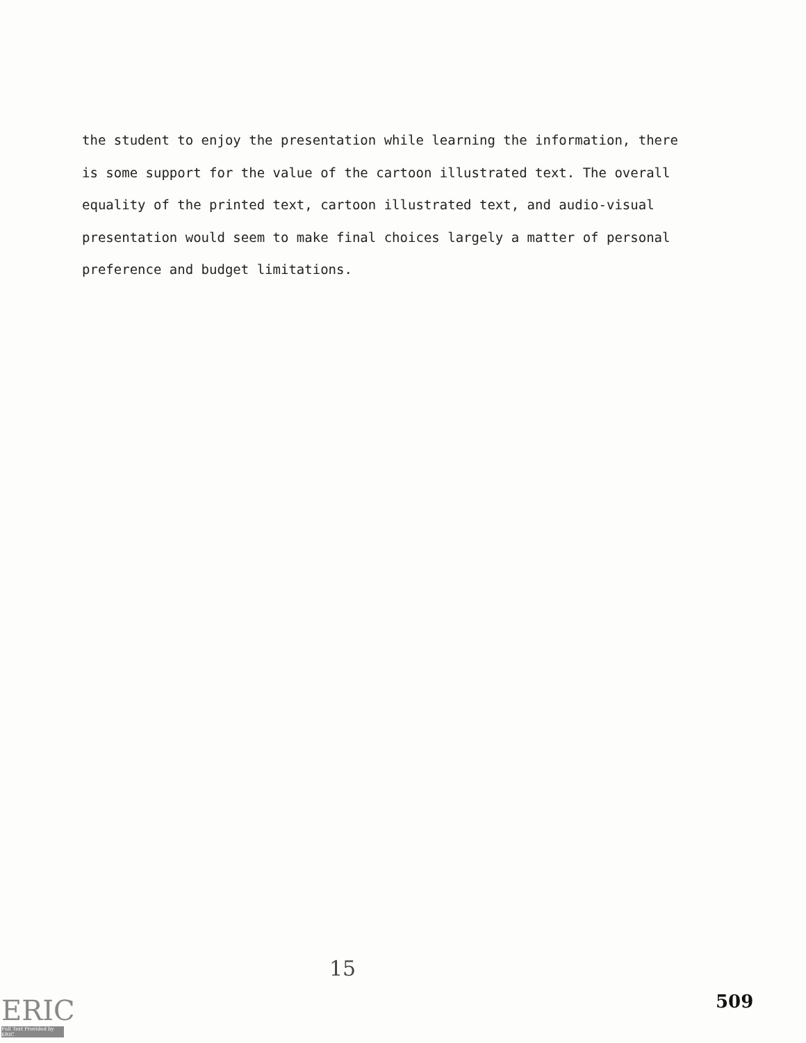the student to enjoy the presentation while learning the information, there is some support for the value of the cartoon illustrated text. The overall equality of the printed text, cartoon illustrated text, and audio-visual presentation would seem to make final choices largely a matter of personal preference and budget limitations.
15
ERIC
Full Text Provided by ERIC
509